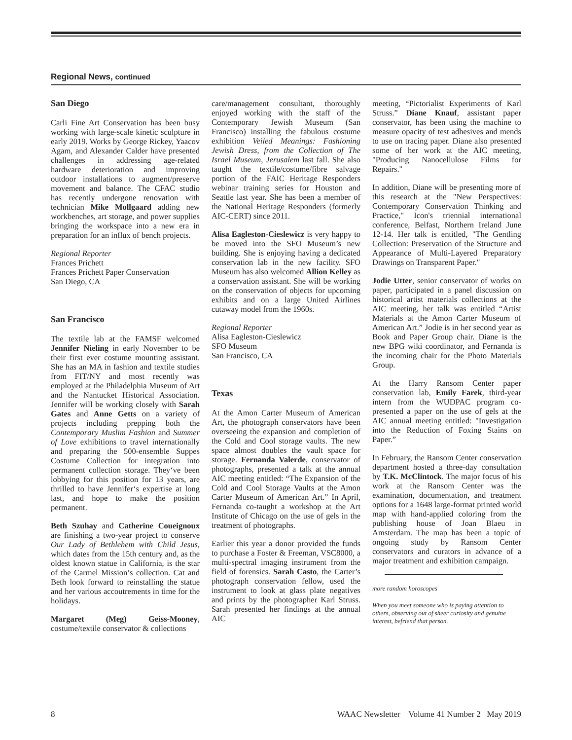Regional News, continued
San Diego
Carli Fine Art Conservation has been busy working with large-scale kinetic sculpture in early 2019. Works by George Rickey, Yaacov Agam, and Alexander Calder have presented challenges in addressing age-related hardware deterioration and improving outdoor installations to augment/preserve movement and balance. The CFAC studio has recently undergone renovation with technician Mike Mollgaard adding new workbenches, art storage, and power supplies bringing the workspace into a new era in preparation for an influx of bench projects.
Regional Reporter
Frances Prichett
Frances Prichett Paper Conservation
San Diego, CA
San Francisco
The textile lab at the FAMSF welcomed Jennifer Nieling in early November to be their first ever costume mounting assistant. She has an MA in fashion and textile studies from FIT/NY and most recently was employed at the Philadelphia Museum of Art and the Nantucket Historical Association. Jennifer will be working closely with Sarah Gates and Anne Getts on a variety of projects including prepping both the Contemporary Muslim Fashion and Summer of Love exhibitions to travel internationally and preparing the 500-ensemble Suppes Costume Collection for integration into permanent collection storage. They‘ve been lobbying for this position for 13 years, are thrilled to have Jennifer‘s expertise at long last, and hope to make the position permanent.
Beth Szuhay and Catherine Coueignoux are finishing a two-year project to conserve Our Lady of Bethlehem with Child Jesus, which dates from the 15th century and, as the oldest known statue in California, is the star of the Carmel Mission’s collection. Cat and Beth look forward to reinstalling the statue and her various accoutrements in time for the holidays.
Margaret (Meg) Geiss-Mooney, costume/textile conservator & collections
care/management consultant, thoroughly enjoyed working with the staff of the Contemporary Jewish Museum (San Francisco) installing the fabulous costume exhibition Veiled Meanings: Fashioning Jewish Dress, from the Collection of The Israel Museum, Jerusalem last fall. She also taught the textile/costume/fibre salvage portion of the FAIC Heritage Responders webinar training series for Houston and Seattle last year. She has been a member of the National Heritage Responders (formerly AIC-CERT) since 2011.
Alisa Eagleston-Cieslewicz is very happy to be moved into the SFO Museum’s new building. She is enjoying having a dedicated conservation lab in the new facility. SFO Museum has also welcomed Allion Kelley as a conservation assistant. She will be working on the conservation of objects for upcoming exhibits and on a large United Airlines cutaway model from the 1960s.
Regional Reporter
Alisa Eagleston-Cieslewicz
SFO Museum
San Francisco, CA
Texas
At the Amon Carter Museum of American Art, the photograph conservators have been overseeing the expansion and completion of the Cold and Cool storage vaults. The new space almost doubles the vault space for storage. Fernanda Valerde, conservator of photographs, presented a talk at the annual AIC meeting entitled: “The Expansion of the Cold and Cool Storage Vaults at the Amon Carter Museum of American Art.” In April, Fernanda co-taught a workshop at the Art Institute of Chicago on the use of gels in the treatment of photographs.
Earlier this year a donor provided the funds to purchase a Foster & Freeman, VSC8000, a multi-spectral imaging instrument from the field of forensics. Sarah Casto, the Carter’s photograph conservation fellow, used the instrument to look at glass plate negatives and prints by the photographer Karl Struss. Sarah presented her findings at the annual AIC
meeting, “Pictorialist Experiments of Karl Struss.” Diane Knauf, assistant paper conservator, has been using the machine to measure opacity of test adhesives and mends to use on tracing paper. Diane also presented some of her work at the AIC meeting, "Producing Nanocellulose Films for Repairs."
In addition, Diane will be presenting more of this research at the "New Perspectives: Contemporary Conservation Thinking and Practice," Icon's triennial international conference, Belfast, Northern Ireland June 12-14. Her talk is entitled, "The Gentling Collection: Preservation of the Structure and Appearance of Multi-Layered Preparatory Drawings on Transparent Paper."
Jodie Utter, senior conservator of works on paper, participated in a panel discussion on historical artist materials collections at the AIC meeting, her talk was entitled “Artist Materials at the Amon Carter Museum of American Art.” Jodie is in her second year as Book and Paper Group chair. Diane is the new BPG wiki coordinator, and Fernanda is the incoming chair for the Photo Materials Group.
At the Harry Ransom Center paper conservation lab, Emily Farek, third-year intern from the WUDPAC program co-presented a paper on the use of gels at the AIC annual meeting entitled: "Investigation into the Reduction of Foxing Stains on Paper.”
In February, the Ransom Center conservation department hosted a three-day consultation by T.K. McClintock. The major focus of his work at the Ransom Center was the examination, documentation, and treatment options for a 1648 large-format printed world map with hand-applied coloring from the publishing house of Joan Blaeu in Amsterdam. The map has been a topic of ongoing study by Ransom Center conservators and curators in advance of a major treatment and exhibition campaign.
more random horoscopes
When you meet someone who is paying attention to others, observing out of sheer curiosity and genuine interest, befriend that person.
8 WAAC Newsletter Volume 41 Number 2 May 2019